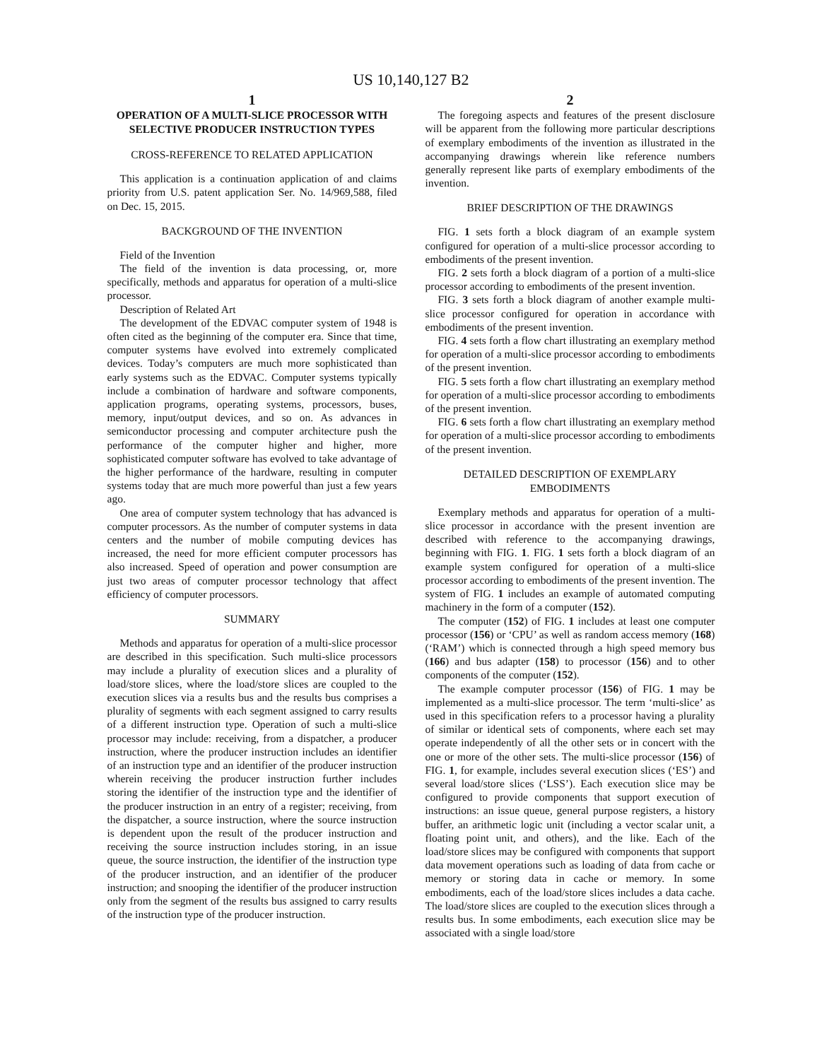US 10,140,127 B2
1
OPERATION OF A MULTI-SLICE PROCESSOR WITH SELECTIVE PRODUCER INSTRUCTION TYPES
CROSS-REFERENCE TO RELATED APPLICATION
This application is a continuation application of and claims priority from U.S. patent application Ser. No. 14/969,588, filed on Dec. 15, 2015.
BACKGROUND OF THE INVENTION
Field of the Invention
The field of the invention is data processing, or, more specifically, methods and apparatus for operation of a multi-slice processor.
Description of Related Art
The development of the EDVAC computer system of 1948 is often cited as the beginning of the computer era. Since that time, computer systems have evolved into extremely complicated devices. Today’s computers are much more sophisticated than early systems such as the EDVAC. Computer systems typically include a combination of hardware and software components, application programs, operating systems, processors, buses, memory, input/output devices, and so on. As advances in semiconductor processing and computer architecture push the performance of the computer higher and higher, more sophisticated computer software has evolved to take advantage of the higher performance of the hardware, resulting in computer systems today that are much more powerful than just a few years ago.
One area of computer system technology that has advanced is computer processors. As the number of computer systems in data centers and the number of mobile computing devices has increased, the need for more efficient computer processors has also increased. Speed of operation and power consumption are just two areas of computer processor technology that affect efficiency of computer processors.
SUMMARY
Methods and apparatus for operation of a multi-slice processor are described in this specification. Such multi-slice processors may include a plurality of execution slices and a plurality of load/store slices, where the load/store slices are coupled to the execution slices via a results bus and the results bus comprises a plurality of segments with each segment assigned to carry results of a different instruction type. Operation of such a multi-slice processor may include: receiving, from a dispatcher, a producer instruction, where the producer instruction includes an identifier of an instruction type and an identifier of the producer instruction wherein receiving the producer instruction further includes storing the identifier of the instruction type and the identifier of the producer instruction in an entry of a register; receiving, from the dispatcher, a source instruction, where the source instruction is dependent upon the result of the producer instruction and receiving the source instruction includes storing, in an issue queue, the source instruction, the identifier of the instruction type of the producer instruction, and an identifier of the producer instruction; and snooping the identifier of the producer instruction only from the segment of the results bus assigned to carry results of the instruction type of the producer instruction.
2
The foregoing aspects and features of the present disclosure will be apparent from the following more particular descriptions of exemplary embodiments of the invention as illustrated in the accompanying drawings wherein like reference numbers generally represent like parts of exemplary embodiments of the invention.
BRIEF DESCRIPTION OF THE DRAWINGS
FIG. 1 sets forth a block diagram of an example system configured for operation of a multi-slice processor according to embodiments of the present invention.
FIG. 2 sets forth a block diagram of a portion of a multi-slice processor according to embodiments of the present invention.
FIG. 3 sets forth a block diagram of another example multi-slice processor configured for operation in accordance with embodiments of the present invention.
FIG. 4 sets forth a flow chart illustrating an exemplary method for operation of a multi-slice processor according to embodiments of the present invention.
FIG. 5 sets forth a flow chart illustrating an exemplary method for operation of a multi-slice processor according to embodiments of the present invention.
FIG. 6 sets forth a flow chart illustrating an exemplary method for operation of a multi-slice processor according to embodiments of the present invention.
DETAILED DESCRIPTION OF EXEMPLARY EMBODIMENTS
Exemplary methods and apparatus for operation of a multi-slice processor in accordance with the present invention are described with reference to the accompanying drawings, beginning with FIG. 1. FIG. 1 sets forth a block diagram of an example system configured for operation of a multi-slice processor according to embodiments of the present invention. The system of FIG. 1 includes an example of automated computing machinery in the form of a computer (152).
The computer (152) of FIG. 1 includes at least one computer processor (156) or ‘CPU’ as well as random access memory (168) (‘RAM’) which is connected through a high speed memory bus (166) and bus adapter (158) to processor (156) and to other components of the computer (152).
The example computer processor (156) of FIG. 1 may be implemented as a multi-slice processor. The term ‘multi-slice’ as used in this specification refers to a processor having a plurality of similar or identical sets of components, where each set may operate independently of all the other sets or in concert with the one or more of the other sets. The multi-slice processor (156) of FIG. 1, for example, includes several execution slices (‘ES’) and several load/store slices (‘LSS’). Each execution slice may be configured to provide components that support execution of instructions: an issue queue, general purpose registers, a history buffer, an arithmetic logic unit (including a vector scalar unit, a floating point unit, and others), and the like. Each of the load/store slices may be configured with components that support data movement operations such as loading of data from cache or memory or storing data in cache or memory. In some embodiments, each of the load/store slices includes a data cache. The load/store slices are coupled to the execution slices through a results bus. In some embodiments, each execution slice may be associated with a single load/store